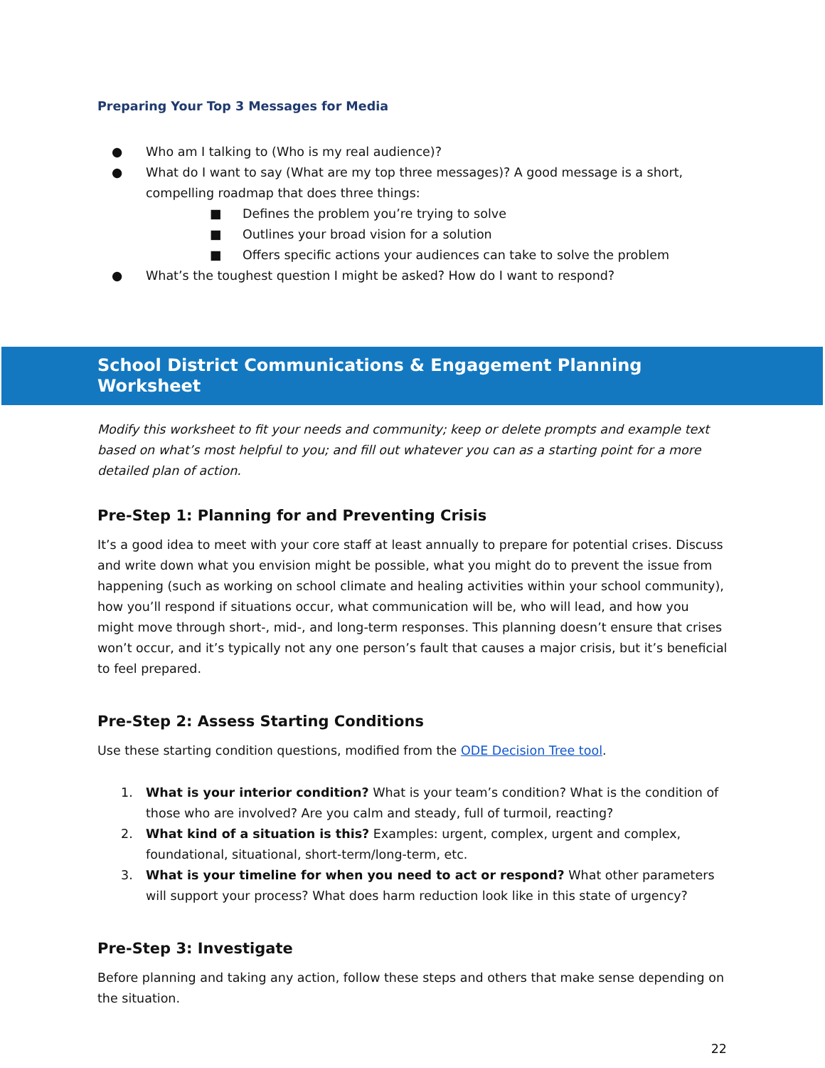Preparing Your Top 3 Messages for Media
● Who am I talking to (Who is my real audience)?
● What do I want to say (What are my top three messages)? A good message is a short, compelling roadmap that does three things:
■ Defines the problem you’re trying to solve
■ Outlines your broad vision for a solution
■ Offers specific actions your audiences can take to solve the problem
● What’s the toughest question I might be asked? How do I want to respond?
School District Communications & Engagement Planning Worksheet
Modify this worksheet to fit your needs and community; keep or delete prompts and example text based on what’s most helpful to you; and fill out whatever you can as a starting point for a more detailed plan of action.
Pre-Step 1: Planning for and Preventing Crisis
It’s a good idea to meet with your core staff at least annually to prepare for potential crises. Discuss and write down what you envision might be possible, what you might do to prevent the issue from happening (such as working on school climate and healing activities within your school community), how you’ll respond if situations occur, what communication will be, who will lead, and how you might move through short-, mid-, and long-term responses. This planning doesn’t ensure that crises won’t occur, and it’s typically not any one person’s fault that causes a major crisis, but it’s beneficial to feel prepared.
Pre-Step 2: Assess Starting Conditions
Use these starting condition questions, modified from the ODE Decision Tree tool.
1. What is your interior condition? What is your team’s condition? What is the condition of those who are involved? Are you calm and steady, full of turmoil, reacting?
2. What kind of a situation is this? Examples: urgent, complex, urgent and complex, foundational, situational, short-term/long-term, etc.
3. What is your timeline for when you need to act or respond? What other parameters will support your process? What does harm reduction look like in this state of urgency?
Pre-Step 3: Investigate
Before planning and taking any action, follow these steps and others that make sense depending on the situation.
22